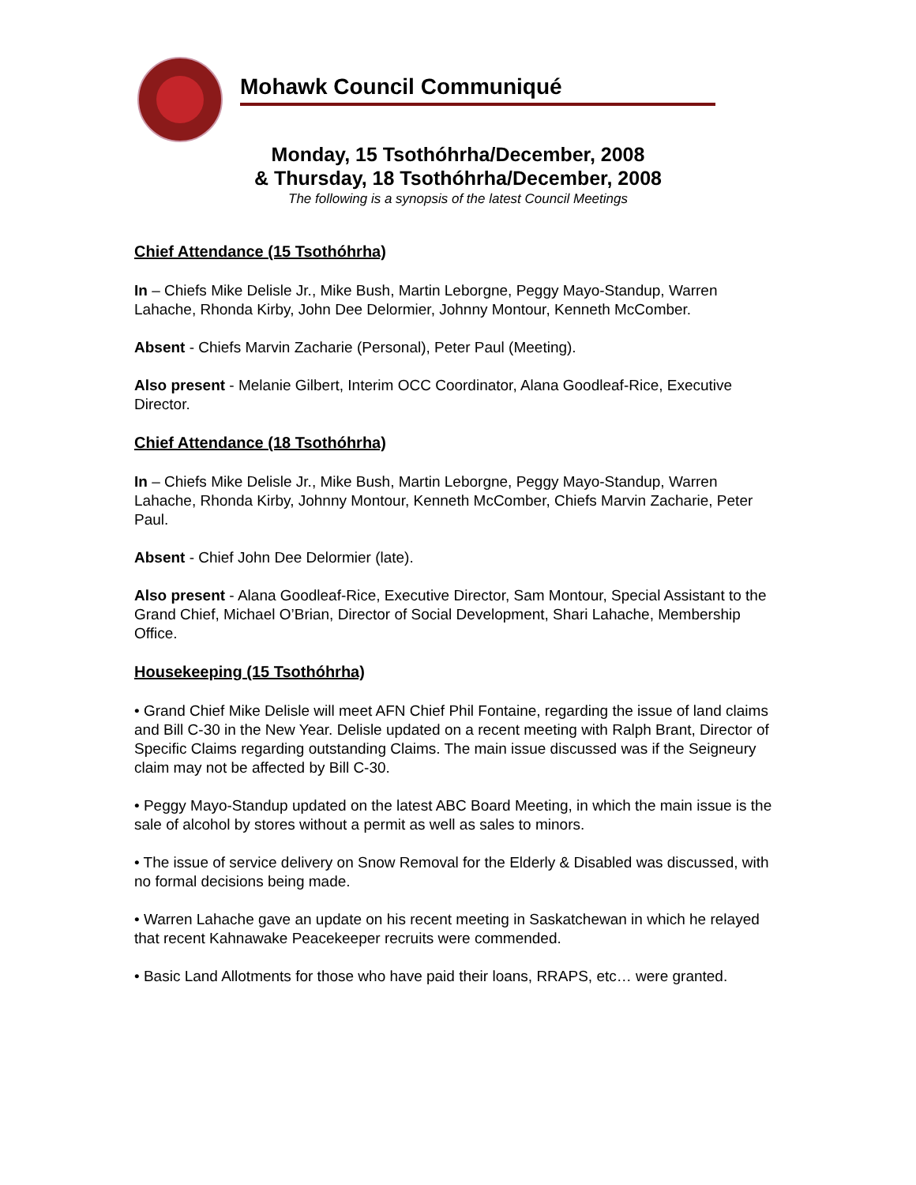Mohawk Council Communiqué
Monday, 15 Tsothóhrha/December, 2008
& Thursday, 18 Tsothóhrha/December, 2008
The following is a synopsis of the latest Council Meetings
Chief Attendance (15 Tsothóhrha)
In – Chiefs Mike Delisle Jr., Mike Bush, Martin Leborgne, Peggy Mayo-Standup, Warren Lahache, Rhonda Kirby, John Dee Delormier, Johnny Montour, Kenneth McComber.
Absent - Chiefs Marvin Zacharie (Personal), Peter Paul (Meeting).
Also present - Melanie Gilbert, Interim OCC Coordinator, Alana Goodleaf-Rice, Executive Director.
Chief Attendance (18 Tsothóhrha)
In – Chiefs Mike Delisle Jr., Mike Bush, Martin Leborgne, Peggy Mayo-Standup, Warren Lahache, Rhonda Kirby, Johnny Montour, Kenneth McComber, Chiefs Marvin Zacharie, Peter Paul.
Absent - Chief John Dee Delormier (late).
Also present - Alana Goodleaf-Rice, Executive Director, Sam Montour, Special Assistant to the Grand Chief, Michael O’Brian, Director of Social Development, Shari Lahache, Membership Office.
Housekeeping (15 Tsothóhrha)
• Grand Chief Mike Delisle will meet AFN Chief Phil Fontaine, regarding the issue of land claims and Bill C-30 in the New Year. Delisle updated on a recent meeting with Ralph Brant, Director of Specific Claims regarding outstanding Claims. The main issue discussed was if the Seigneury claim may not be affected by Bill C-30.
• Peggy Mayo-Standup updated on the latest ABC Board Meeting, in which the main issue is the sale of alcohol by stores without a permit as well as sales to minors.
• The issue of service delivery on Snow Removal for the Elderly & Disabled was discussed, with no formal decisions being made.
• Warren Lahache gave an update on his recent meeting in Saskatchewan in which he relayed that recent Kahnawake Peacekeeper recruits were commended.
• Basic Land Allotments for those who have paid their loans, RRAPS, etc… were granted.